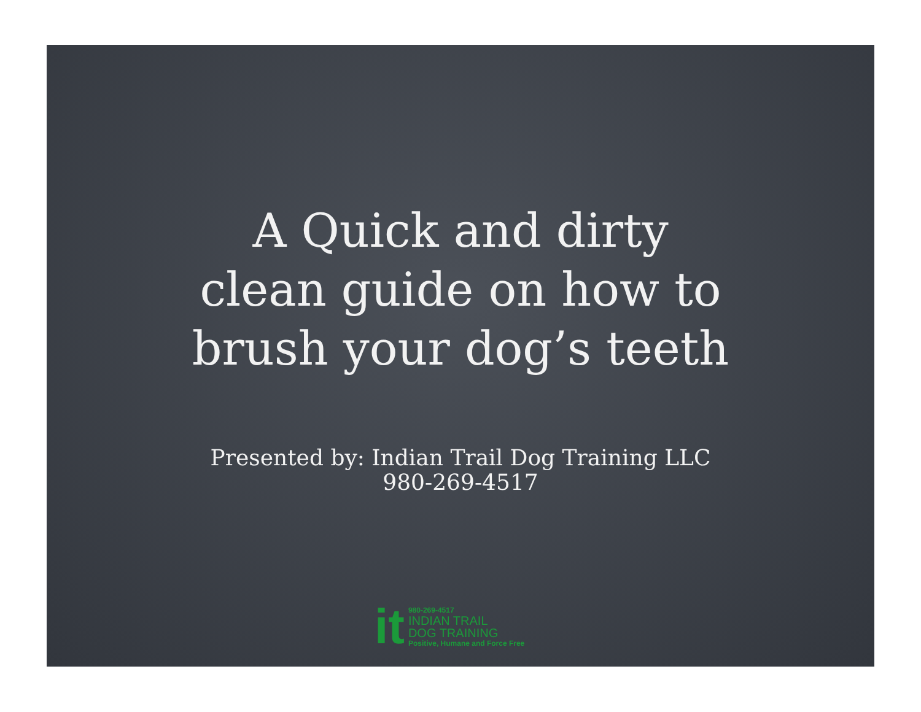A Quick and dirty
clean guide on how to
brush your dog’s teeth
Presented by: Indian Trail Dog Training LLC
980-269-4517
it
980-269-4517
INDIAN TRAIL
DOG TRAINING
Positive, Humane and Force Free